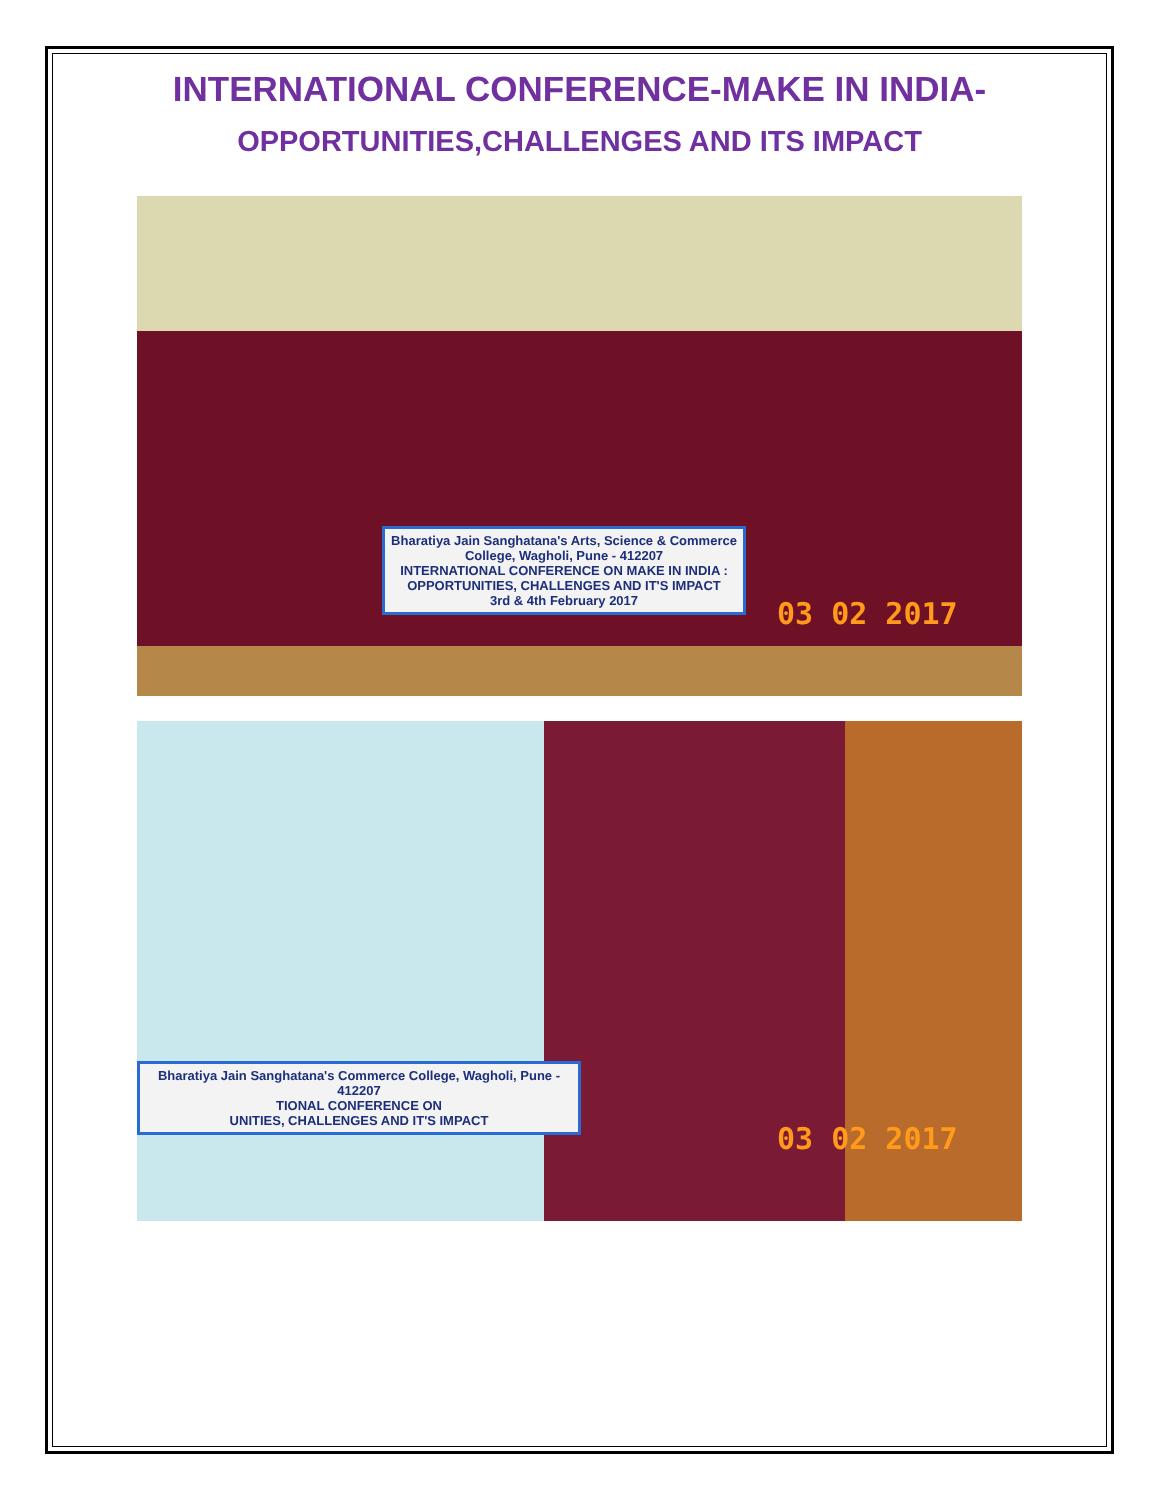INTERNATIONAL CONFERENCE-MAKE IN INDIA-
OPPORTUNITIES,CHALLENGES AND ITS IMPACT
Bharatiya Jain Sanghatana's Arts, Science & Commerce College, Wagholi, Pune - 412207
INTERNATIONAL CONFERENCE ON MAKE IN INDIA : OPPORTUNITIES, CHALLENGES AND IT'S IMPACT
3rd & 4th February 2017
03 02 2017
Bharatiya Jain Sanghatana's Commerce College, Wagholi, Pune - 412207
TIONAL CONFERENCE ON
UNITIES, CHALLENGES AND IT'S IMPACT
03 02 2017